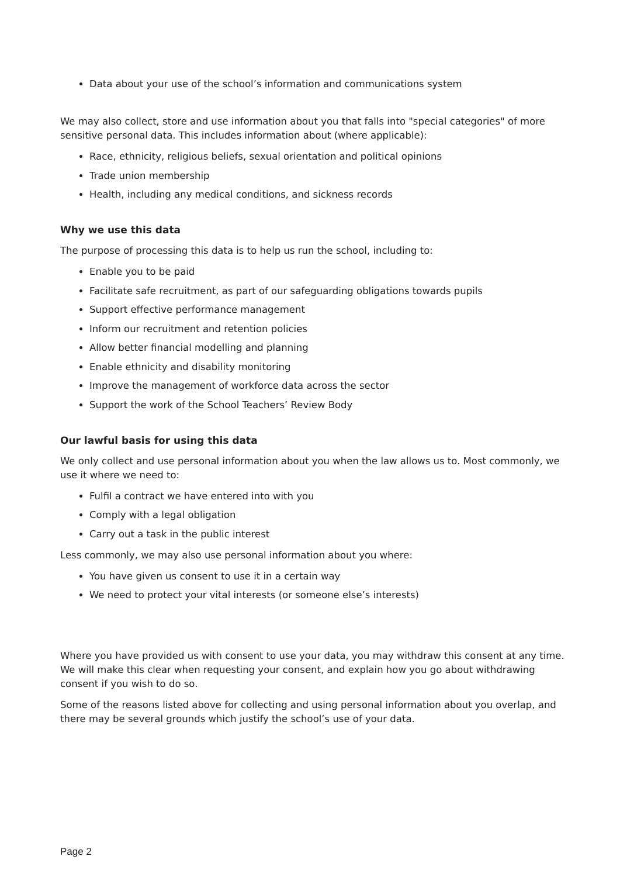Data about your use of the school’s information and communications system
We may also collect, store and use information about you that falls into "special categories" of more sensitive personal data. This includes information about (where applicable):
Race, ethnicity, religious beliefs, sexual orientation and political opinions
Trade union membership
Health, including any medical conditions, and sickness records
Why we use this data
The purpose of processing this data is to help us run the school, including to:
Enable you to be paid
Facilitate safe recruitment, as part of our safeguarding obligations towards pupils
Support effective performance management
Inform our recruitment and retention policies
Allow better financial modelling and planning
Enable ethnicity and disability monitoring
Improve the management of workforce data across the sector
Support the work of the School Teachers’ Review Body
Our lawful basis for using this data
We only collect and use personal information about you when the law allows us to. Most commonly, we use it where we need to:
Fulfil a contract we have entered into with you
Comply with a legal obligation
Carry out a task in the public interest
Less commonly, we may also use personal information about you where:
You have given us consent to use it in a certain way
We need to protect your vital interests (or someone else’s interests)
Where you have provided us with consent to use your data, you may withdraw this consent at any time. We will make this clear when requesting your consent, and explain how you go about withdrawing consent if you wish to do so.
Some of the reasons listed above for collecting and using personal information about you overlap, and there may be several grounds which justify the school’s use of your data.
Page 2